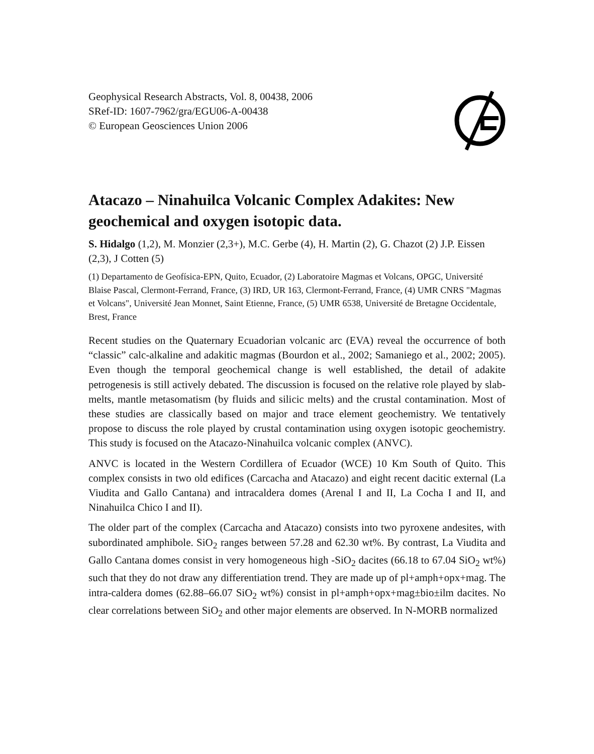Geophysical Research Abstracts, Vol. 8, 00438, 2006
SRef-ID: 1607-7962/gra/EGU06-A-00438
© European Geosciences Union 2006
Atacazo – Ninahuilca Volcanic Complex Adakites: New geochemical and oxygen isotopic data.
S. Hidalgo (1,2), M. Monzier (2,3+), M.C. Gerbe (4), H. Martin (2), G. Chazot (2) J.P. Eissen (2,3), J Cotten (5)
(1) Departamento de Geofísica-EPN, Quito, Ecuador, (2) Laboratoire Magmas et Volcans, OPGC, Université Blaise Pascal, Clermont-Ferrand, France, (3) IRD, UR 163, Clermont-Ferrand, France, (4) UMR CNRS "Magmas et Volcans", Université Jean Monnet, Saint Etienne, France, (5) UMR 6538, Université de Bretagne Occidentale, Brest, France
Recent studies on the Quaternary Ecuadorian volcanic arc (EVA) reveal the occurrence of both “classic” calc-alkaline and adakitic magmas (Bourdon et al., 2002; Samaniego et al., 2002; 2005). Even though the temporal geochemical change is well established, the detail of adakite petrogenesis is still actively debated. The discussion is focused on the relative role played by slab-melts, mantle metasomatism (by fluids and silicic melts) and the crustal contamination. Most of these studies are classically based on major and trace element geochemistry. We tentatively propose to discuss the role played by crustal contamination using oxygen isotopic geochemistry. This study is focused on the Atacazo-Ninahuilca volcanic complex (ANVC).
ANVC is located in the Western Cordillera of Ecuador (WCE) 10 Km South of Quito. This complex consists in two old edifices (Carcacha and Atacazo) and eight recent dacitic external (La Viudita and Gallo Cantana) and intracaldera domes (Arenal I and II, La Cocha I and II, and Ninahuilca Chico I and II).
The older part of the complex (Carcacha and Atacazo) consists into two pyroxene andesites, with subordinated amphibole. SiO<sub>2</sub> ranges between 57.28 and 62.30 wt%. By contrast, La Viudita and Gallo Cantana domes consist in very homogeneous high -SiO<sub>2</sub> dacites (66.18 to 67.04 SiO<sub>2</sub> wt%) such that they do not draw any differentiation trend. They are made up of pl+amph+opx+mag. The intra-caldera domes (62.88–66.07 SiO<sub>2</sub> wt%) consist in pl+amph+opx+mag±bio±ilm dacites. No clear correlations between SiO<sub>2</sub> and other major elements are observed. In N-MORB normalized